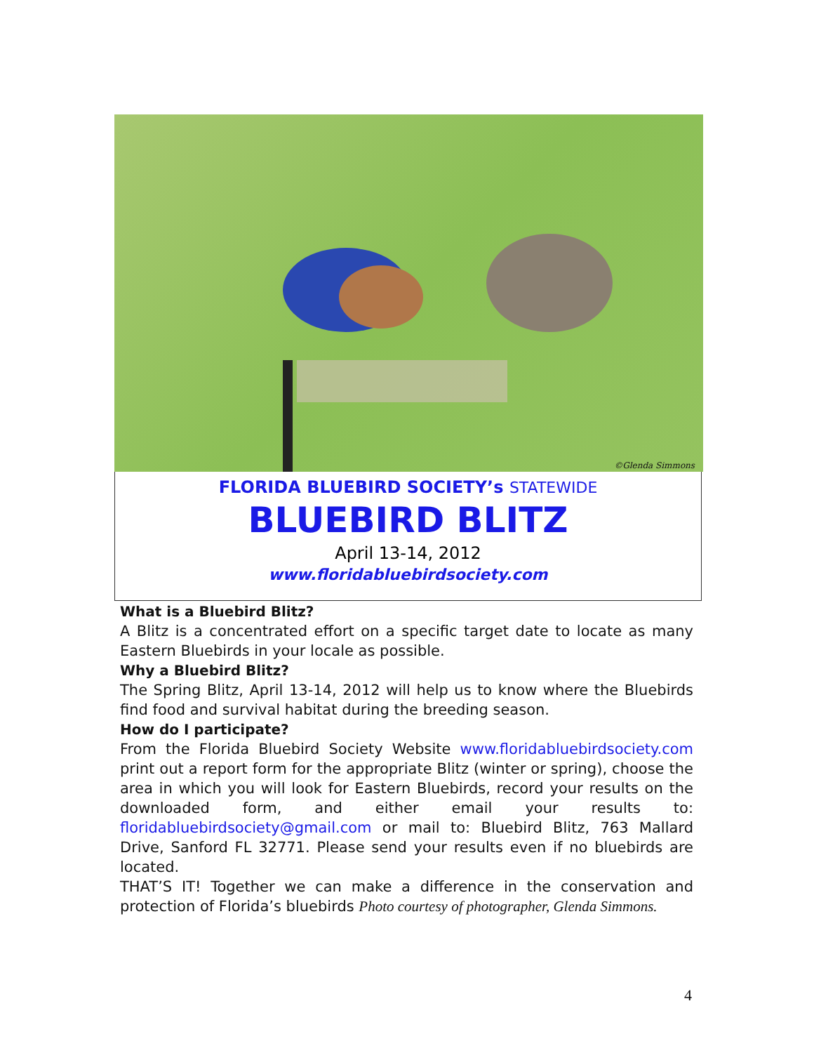©Glenda Simmons
FLORIDA BLUEBIRD SOCIETY’s STATEWIDE
BLUEBIRD BLITZ
April 13-14, 2012
www.floridabluebirdsociety.com
What is a Bluebird Blitz?
A Blitz is a concentrated effort on a specific target date to locate as many Eastern Bluebirds in your locale as possible.
Why a Bluebird Blitz?
The Spring Blitz, April 13-14, 2012 will help us to know where the Bluebirds find food and survival habitat during the breeding season.
How do I participate?
From the Florida Bluebird Society Website www.floridabluebirdsociety.com print out a report form for the appropriate Blitz (winter or spring), choose the area in which you will look for Eastern Bluebirds, record your results on the downloaded form, and either email your results to: floridabluebirdsociety@gmail.com or mail to: Bluebird Blitz, 763 Mallard Drive, Sanford FL 32771. Please send your results even if no bluebirds are located.
THAT’S IT! Together we can make a difference in the conservation and protection of Florida’s bluebirds Photo courtesy of photographer, Glenda Simmons.
4